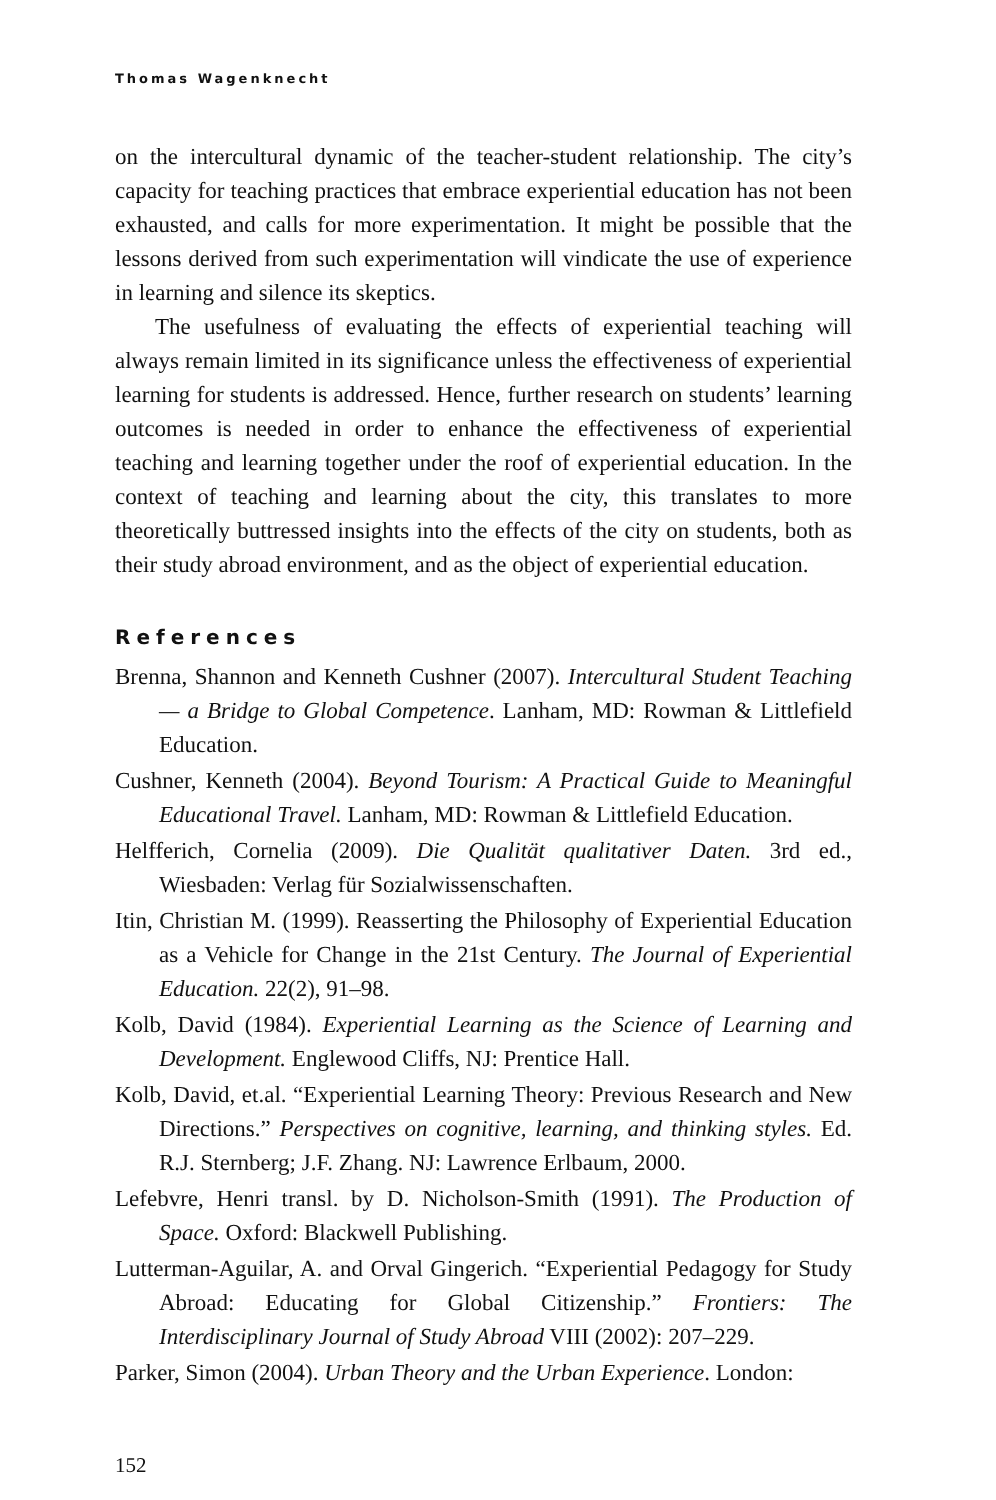Thomas Wagenknecht
on the intercultural dynamic of the teacher-student relationship. The city’s capacity for teaching practices that embrace experiential education has not been exhausted, and calls for more experimentation. It might be possible that the lessons derived from such experimentation will vindicate the use of experience in learning and silence its skeptics.
The usefulness of evaluating the effects of experiential teaching will always remain limited in its significance unless the effectiveness of experiential learning for students is addressed. Hence, further research on students’ learning outcomes is needed in order to enhance the effectiveness of experiential teaching and learning together under the roof of experiential education. In the context of teaching and learning about the city, this translates to more theoretically buttressed insights into the effects of the city on students, both as their study abroad environment, and as the object of experiential education.
References
Brenna, Shannon and Kenneth Cushner (2007). Intercultural Student Teaching — a Bridge to Global Competence. Lanham, MD: Rowman & Littlefield Education.
Cushner, Kenneth (2004). Beyond Tourism: A Practical Guide to Meaningful Educational Travel. Lanham, MD: Rowman & Littlefield Education.
Helfferich, Cornelia (2009). Die Qualität qualitativer Daten. 3rd ed., Wiesbaden: Verlag für Sozialwissenschaften.
Itin, Christian M. (1999). Reasserting the Philosophy of Experiential Education as a Vehicle for Change in the 21st Century. The Journal of Experiential Education. 22(2), 91–98.
Kolb, David (1984). Experiential Learning as the Science of Learning and Development. Englewood Cliffs, NJ: Prentice Hall.
Kolb, David, et.al. “Experiential Learning Theory: Previous Research and New Directions.” Perspectives on cognitive, learning, and thinking styles. Ed. R.J. Sternberg; J.F. Zhang. NJ: Lawrence Erlbaum, 2000.
Lefebvre, Henri transl. by D. Nicholson-Smith (1991). The Production of Space. Oxford: Blackwell Publishing.
Lutterman-Aguilar, A. and Orval Gingerich. “Experiential Pedagogy for Study Abroad: Educating for Global Citizenship.” Frontiers: The Interdisciplinary Journal of Study Abroad VIII (2002): 207–229.
Parker, Simon (2004). Urban Theory and the Urban Experience. London:
152